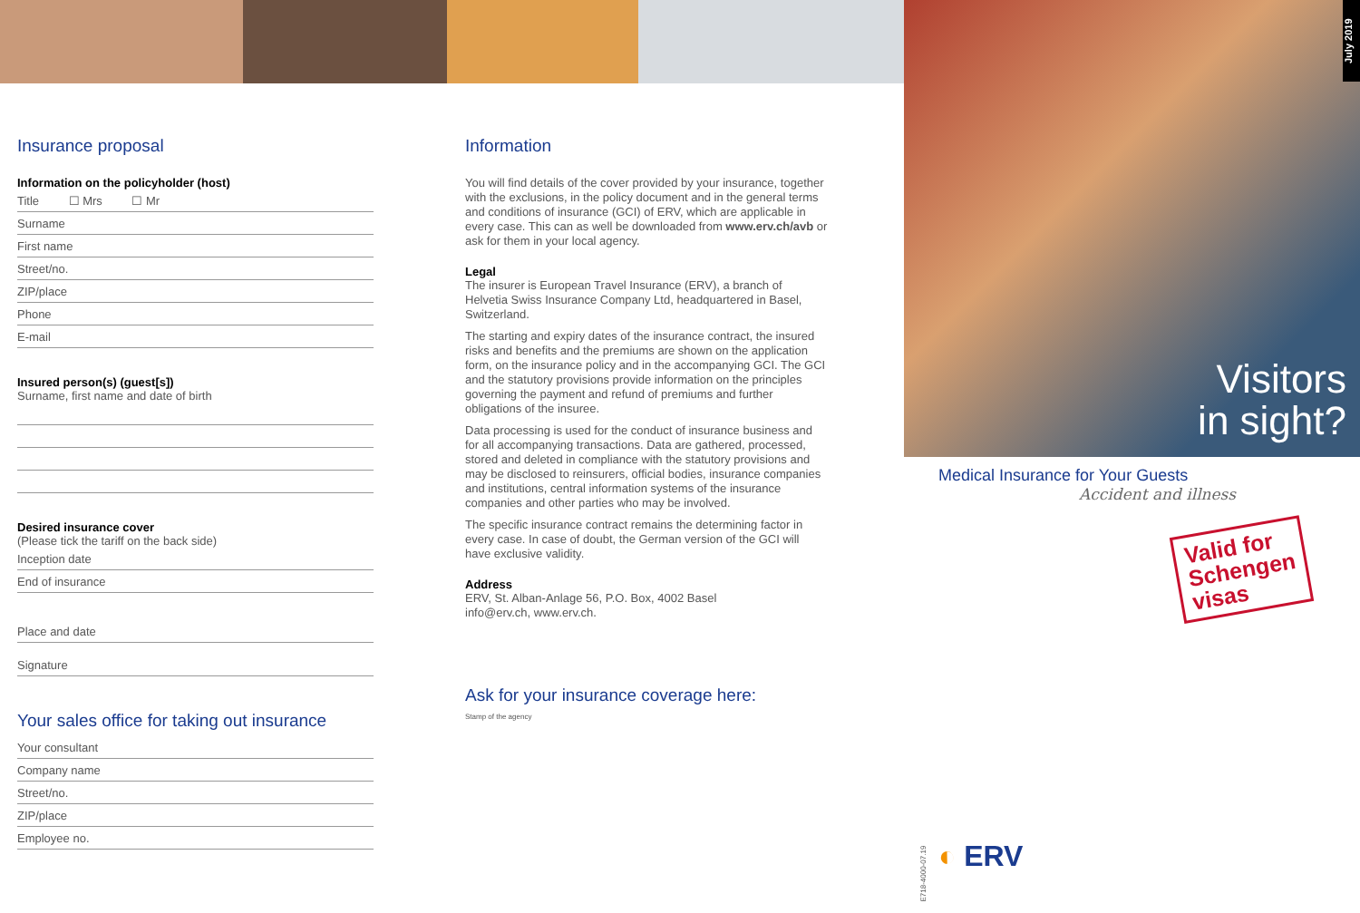Insurance proposal
Information on the policyholder (host)
Title ☐ Mrs ☐ Mr
Surname
First name
Street/no.
ZIP/place
Phone
E-mail
Insured person(s) (guest[s])
Surname, first name and date of birth
Desired insurance cover
(Please tick the tariff on the back side)
Inception date
End of insurance
Place and date
Signature
Your sales office for taking out insurance
Your consultant
Company name
Street/no.
ZIP/place
Employee no.
Information
You will find details of the cover provided by your insurance, together with the exclusions, in the policy document and in the general terms and conditions of insurance (GCI) of ERV, which are applicable in every case. This can as well be downloaded from www.erv.ch/avb or ask for them in your local agency.
Legal
The insurer is European Travel Insurance (ERV), a branch of Helvetia Swiss Insurance Company Ltd, headquartered in Basel, Switzerland.
The starting and expiry dates of the insurance contract, the insured risks and benefits and the premiums are shown on the application form, on the insurance policy and in the accompanying GCI. The GCI and the statutory provisions provide information on the principles governing the payment and refund of premiums and further obligations of the insuree.
Data processing is used for the conduct of insurance business and for all accompanying transactions. Data are gathered, processed, stored and deleted in compliance with the statutory provisions and may be disclosed to reinsurers, official bodies, insurance companies and institutions, central information systems of the insurance companies and other parties who may be involved.
The specific insurance contract remains the determining factor in every case. In case of doubt, the German version of the GCI will have exclusive validity.
Address
ERV, St. Alban-Anlage 56, P.O. Box, 4002 Basel
info@erv.ch, www.erv.ch.
Ask for your insurance coverage here:
Stamp of the agency
E718-4000-07.19
July 2019
Visitors
in sight?
Medical Insurance for Your Guests
Accident and illness
Valid for
Schengen
visas
◐ ERV